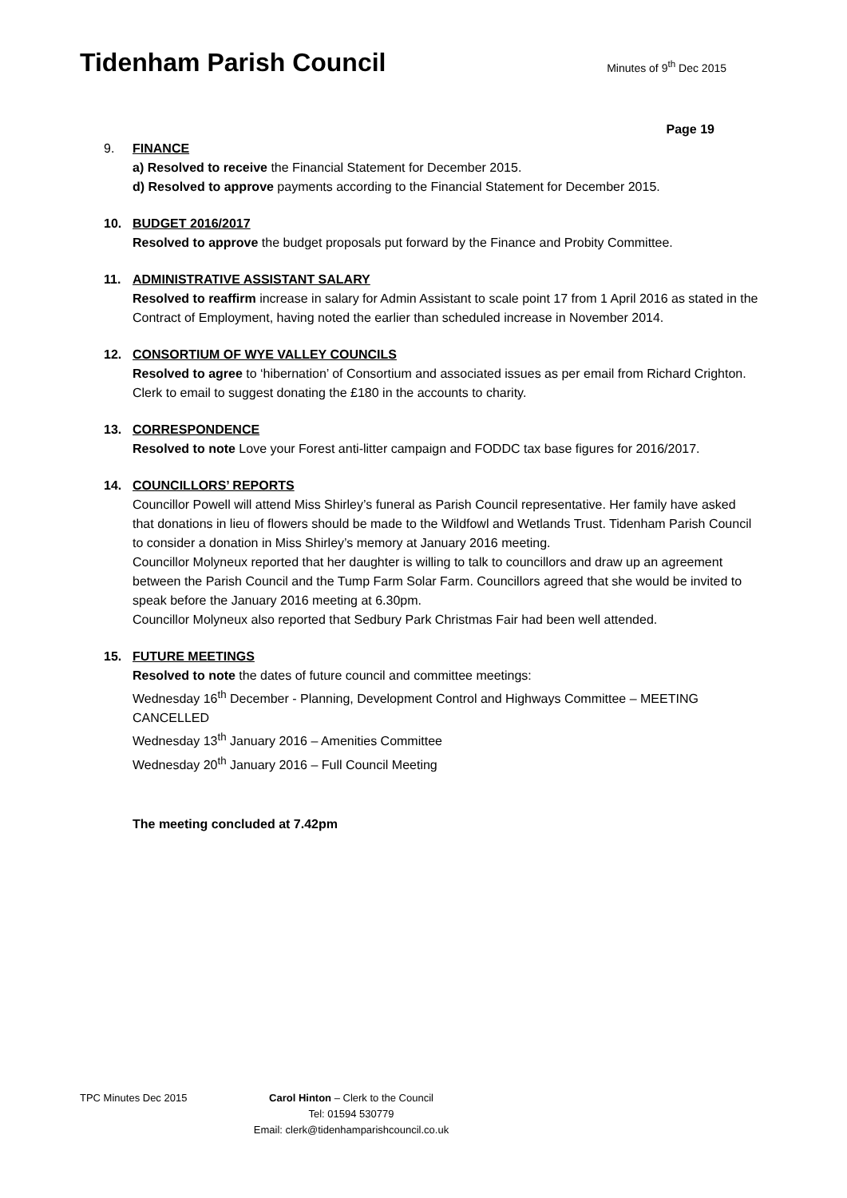Tidenham Parish Council
Minutes of 9<sup>th</sup> Dec 2015
Page 19
9. FINANCE
a) Resolved to receive the Financial Statement for December 2015.
d) Resolved to approve payments according to the Financial Statement for December 2015.
10. BUDGET 2016/2017
Resolved to approve the budget proposals put forward by the Finance and Probity Committee.
11. ADMINISTRATIVE ASSISTANT SALARY
Resolved to reaffirm increase in salary for Admin Assistant to scale point 17 from 1 April 2016 as stated in the Contract of Employment, having noted the earlier than scheduled increase in November 2014.
12. CONSORTIUM OF WYE VALLEY COUNCILS
Resolved to agree to ‘hibernation’ of Consortium and associated issues as per email from Richard Crighton. Clerk to email to suggest donating the £180 in the accounts to charity.
13. CORRESPONDENCE
Resolved to note Love your Forest anti-litter campaign and FODDC tax base figures for 2016/2017.
14. COUNCILLORS’ REPORTS
Councillor Powell will attend Miss Shirley’s funeral as Parish Council representative. Her family have asked that donations in lieu of flowers should be made to the Wildfowl and Wetlands Trust. Tidenham Parish Council to consider a donation in Miss Shirley’s memory at January 2016 meeting.
Councillor Molyneux reported that her daughter is willing to talk to councillors and draw up an agreement between the Parish Council and the Tump Farm Solar Farm. Councillors agreed that she would be invited to speak before the January 2016 meeting at 6.30pm.
Councillor Molyneux also reported that Sedbury Park Christmas Fair had been well attended.
15. FUTURE MEETINGS
Resolved to note the dates of future council and committee meetings:
Wednesday 16<sup>th</sup> December - Planning, Development Control and Highways Committee – MEETING CANCELLED
Wednesday 13<sup>th</sup> January 2016 – Amenities Committee
Wednesday 20<sup>th</sup> January 2016 – Full Council Meeting
The meeting concluded at 7.42pm
TPC Minutes Dec 2015
Carol Hinton – Clerk to the Council
Tel: 01594 530779
Email: clerk@tidenhamparishcouncil.co.uk